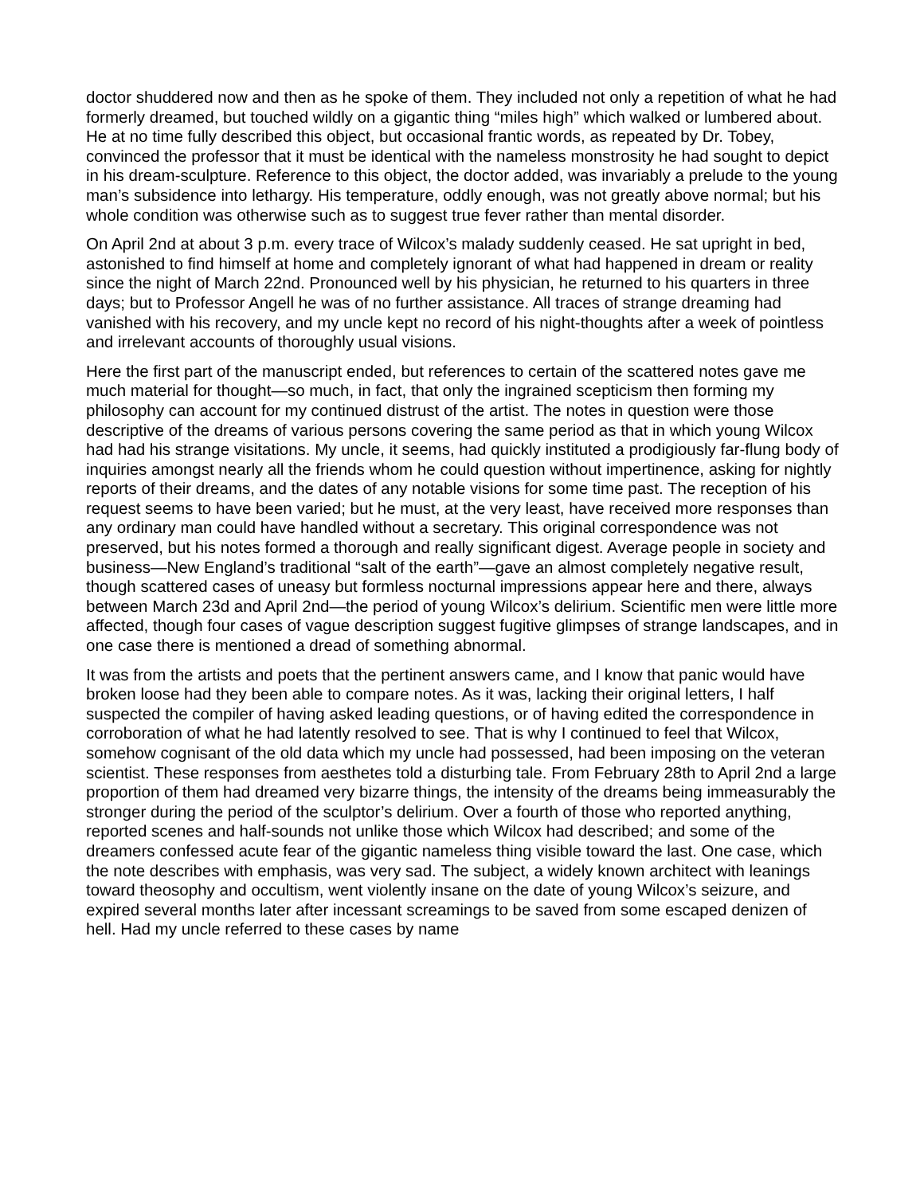doctor shuddered now and then as he spoke of them. They included not only a repetition of what he had formerly dreamed, but touched wildly on a gigantic thing “miles high” which walked or lumbered about. He at no time fully described this object, but occasional frantic words, as repeated by Dr. Tobey, convinced the professor that it must be identical with the nameless monstrosity he had sought to depict in his dream-sculpture. Reference to this object, the doctor added, was invariably a prelude to the young man’s subsidence into lethargy. His temperature, oddly enough, was not greatly above normal; but his whole condition was otherwise such as to suggest true fever rather than mental disorder.
On April 2nd at about 3 p.m. every trace of Wilcox’s malady suddenly ceased. He sat upright in bed, astonished to find himself at home and completely ignorant of what had happened in dream or reality since the night of March 22nd. Pronounced well by his physician, he returned to his quarters in three days; but to Professor Angell he was of no further assistance. All traces of strange dreaming had vanished with his recovery, and my uncle kept no record of his night-thoughts after a week of pointless and irrelevant accounts of thoroughly usual visions.
Here the first part of the manuscript ended, but references to certain of the scattered notes gave me much material for thought—so much, in fact, that only the ingrained scepticism then forming my philosophy can account for my continued distrust of the artist. The notes in question were those descriptive of the dreams of various persons covering the same period as that in which young Wilcox had had his strange visitations. My uncle, it seems, had quickly instituted a prodigiously far-flung body of inquiries amongst nearly all the friends whom he could question without impertinence, asking for nightly reports of their dreams, and the dates of any notable visions for some time past. The reception of his request seems to have been varied; but he must, at the very least, have received more responses than any ordinary man could have handled without a secretary. This original correspondence was not preserved, but his notes formed a thorough and really significant digest. Average people in society and business—New England’s traditional “salt of the earth”—gave an almost completely negative result, though scattered cases of uneasy but formless nocturnal impressions appear here and there, always between March 23d and April 2nd—the period of young Wilcox’s delirium. Scientific men were little more affected, though four cases of vague description suggest fugitive glimpses of strange landscapes, and in one case there is mentioned a dread of something abnormal.
It was from the artists and poets that the pertinent answers came, and I know that panic would have broken loose had they been able to compare notes. As it was, lacking their original letters, I half suspected the compiler of having asked leading questions, or of having edited the correspondence in corroboration of what he had latently resolved to see. That is why I continued to feel that Wilcox, somehow cognisant of the old data which my uncle had possessed, had been imposing on the veteran scientist. These responses from aesthetes told a disturbing tale. From February 28th to April 2nd a large proportion of them had dreamed very bizarre things, the intensity of the dreams being immeasurably the stronger during the period of the sculptor’s delirium. Over a fourth of those who reported anything, reported scenes and half-sounds not unlike those which Wilcox had described; and some of the dreamers confessed acute fear of the gigantic nameless thing visible toward the last. One case, which the note describes with emphasis, was very sad. The subject, a widely known architect with leanings toward theosophy and occultism, went violently insane on the date of young Wilcox’s seizure, and expired several months later after incessant screamings to be saved from some escaped denizen of hell. Had my uncle referred to these cases by name